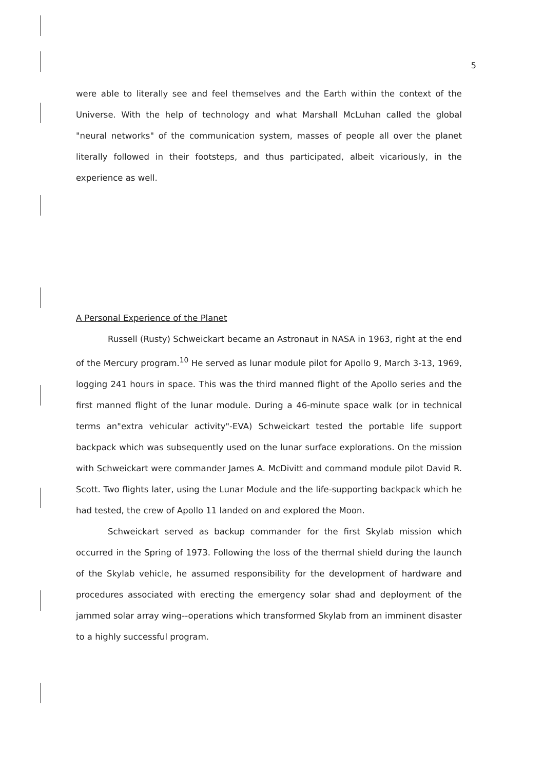5
were able to literally see and feel themselves and the Earth within the context of the Universe. With the help of technology and what Marshall McLuhan called the global "neural networks" of the communication system, masses of people all over the planet literally followed in their footsteps, and thus participated, albeit vicariously, in the experience as well.
A Personal Experience of the Planet
Russell (Rusty) Schweickart became an Astronaut in NASA in 1963, right at the end of the Mercury program.<sup>10</sup> He served as lunar module pilot for Apollo 9, March 3-13, 1969, logging 241 hours in space. This was the third manned flight of the Apollo series and the first manned flight of the lunar module. During a 46-minute space walk (or in technical terms an"extra vehicular activity"-EVA) Schweickart tested the portable life support backpack which was subsequently used on the lunar surface explorations. On the mission with Schweickart were commander James A. McDivitt and command module pilot David R. Scott. Two flights later, using the Lunar Module and the life-supporting backpack which he had tested, the crew of Apollo 11 landed on and explored the Moon.
Schweickart served as backup commander for the first Skylab mission which occurred in the Spring of 1973. Following the loss of the thermal shield during the launch of the Skylab vehicle, he assumed responsibility for the development of hardware and procedures associated with erecting the emergency solar shad and deployment of the jammed solar array wing--operations which transformed Skylab from an imminent disaster to a highly successful program.